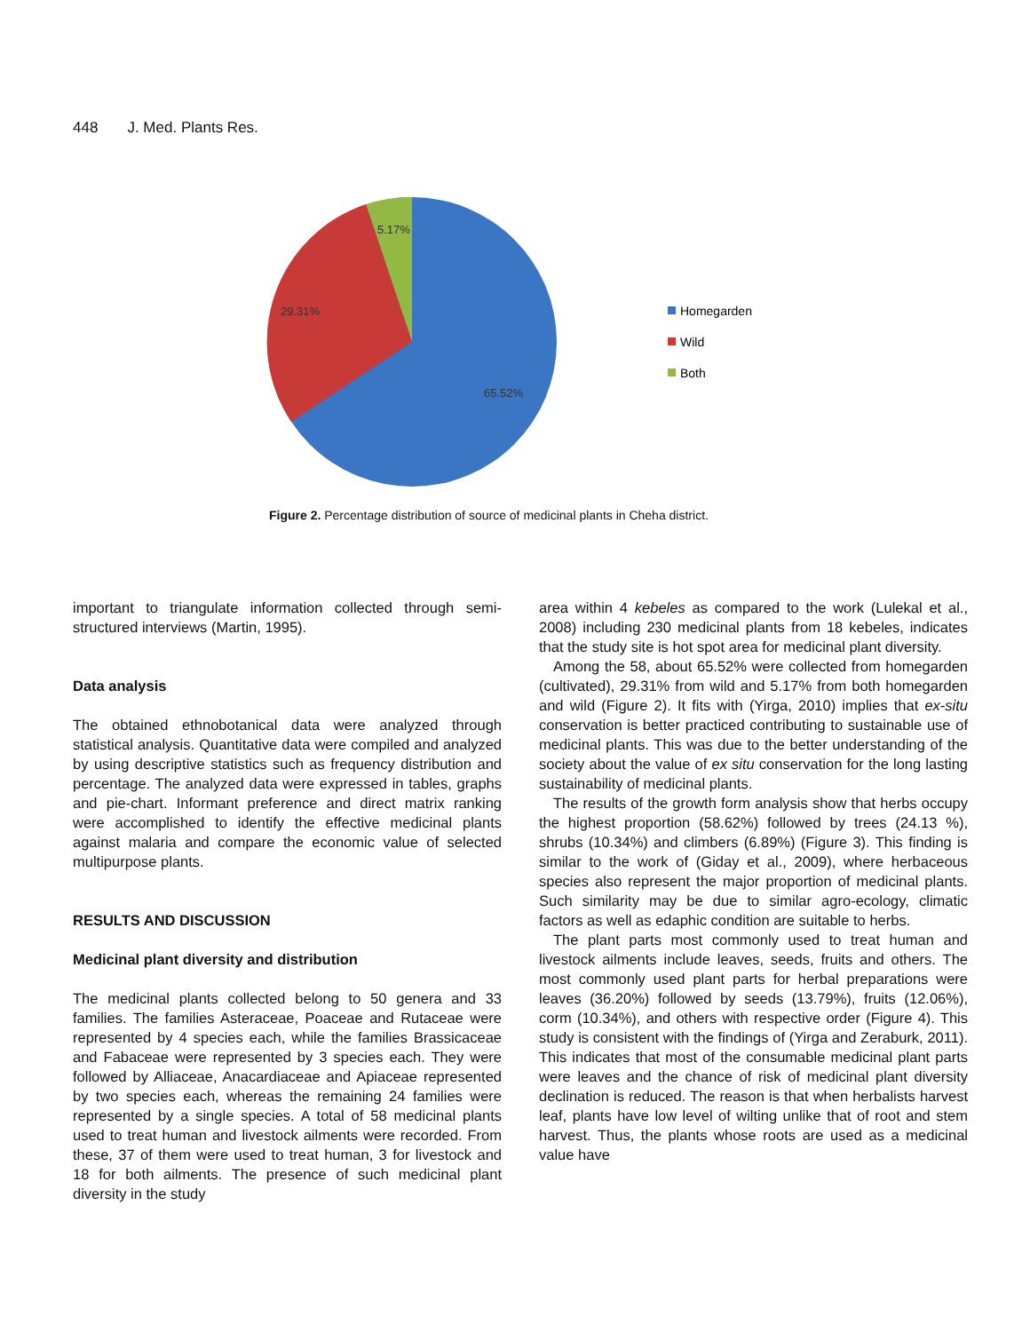448 J. Med. Plants Res.
5.17%
29.31%
65.52%
Homegarden
Wild
Both
Figure 2. Percentage distribution of source of medicinal plants in Cheha district.
important to triangulate information collected through semi-structured interviews (Martin, 1995).
Data analysis
The obtained ethnobotanical data were analyzed through statistical analysis. Quantitative data were compiled and analyzed by using descriptive statistics such as frequency distribution and percentage. The analyzed data were expressed in tables, graphs and pie-chart. Informant preference and direct matrix ranking were accomplished to identify the effective medicinal plants against malaria and compare the economic value of selected multipurpose plants.
RESULTS AND DISCUSSION
Medicinal plant diversity and distribution
The medicinal plants collected belong to 50 genera and 33 families. The families Asteraceae, Poaceae and Rutaceae were represented by 4 species each, while the families Brassicaceae and Fabaceae were represented by 3 species each. They were followed by Alliaceae, Anacardiaceae and Apiaceae represented by two species each, whereas the remaining 24 families were represented by a single species. A total of 58 medicinal plants used to treat human and livestock ailments were recorded. From these, 37 of them were used to treat human, 3 for livestock and 18 for both ailments. The presence of such medicinal plant diversity in the study
area within 4 kebeles as compared to the work (Lulekal et al., 2008) including 230 medicinal plants from 18 kebeles, indicates that the study site is hot spot area for medicinal plant diversity.
Among the 58, about 65.52% were collected from homegarden (cultivated), 29.31% from wild and 5.17% from both homegarden and wild (Figure 2). It fits with (Yirga, 2010) implies that ex-situ conservation is better practiced contributing to sustainable use of medicinal plants. This was due to the better understanding of the society about the value of ex situ conservation for the long lasting sustainability of medicinal plants.
The results of the growth form analysis show that herbs occupy the highest proportion (58.62%) followed by trees (24.13 %), shrubs (10.34%) and climbers (6.89%) (Figure 3). This finding is similar to the work of (Giday et al., 2009), where herbaceous species also represent the major proportion of medicinal plants. Such similarity may be due to similar agro-ecology, climatic factors as well as edaphic condition are suitable to herbs.
The plant parts most commonly used to treat human and livestock ailments include leaves, seeds, fruits and others. The most commonly used plant parts for herbal preparations were leaves (36.20%) followed by seeds (13.79%), fruits (12.06%), corm (10.34%), and others with respective order (Figure 4). This study is consistent with the findings of (Yirga and Zeraburk, 2011). This indicates that most of the consumable medicinal plant parts were leaves and the chance of risk of medicinal plant diversity declination is reduced. The reason is that when herbalists harvest leaf, plants have low level of wilting unlike that of root and stem harvest. Thus, the plants whose roots are used as a medicinal value have